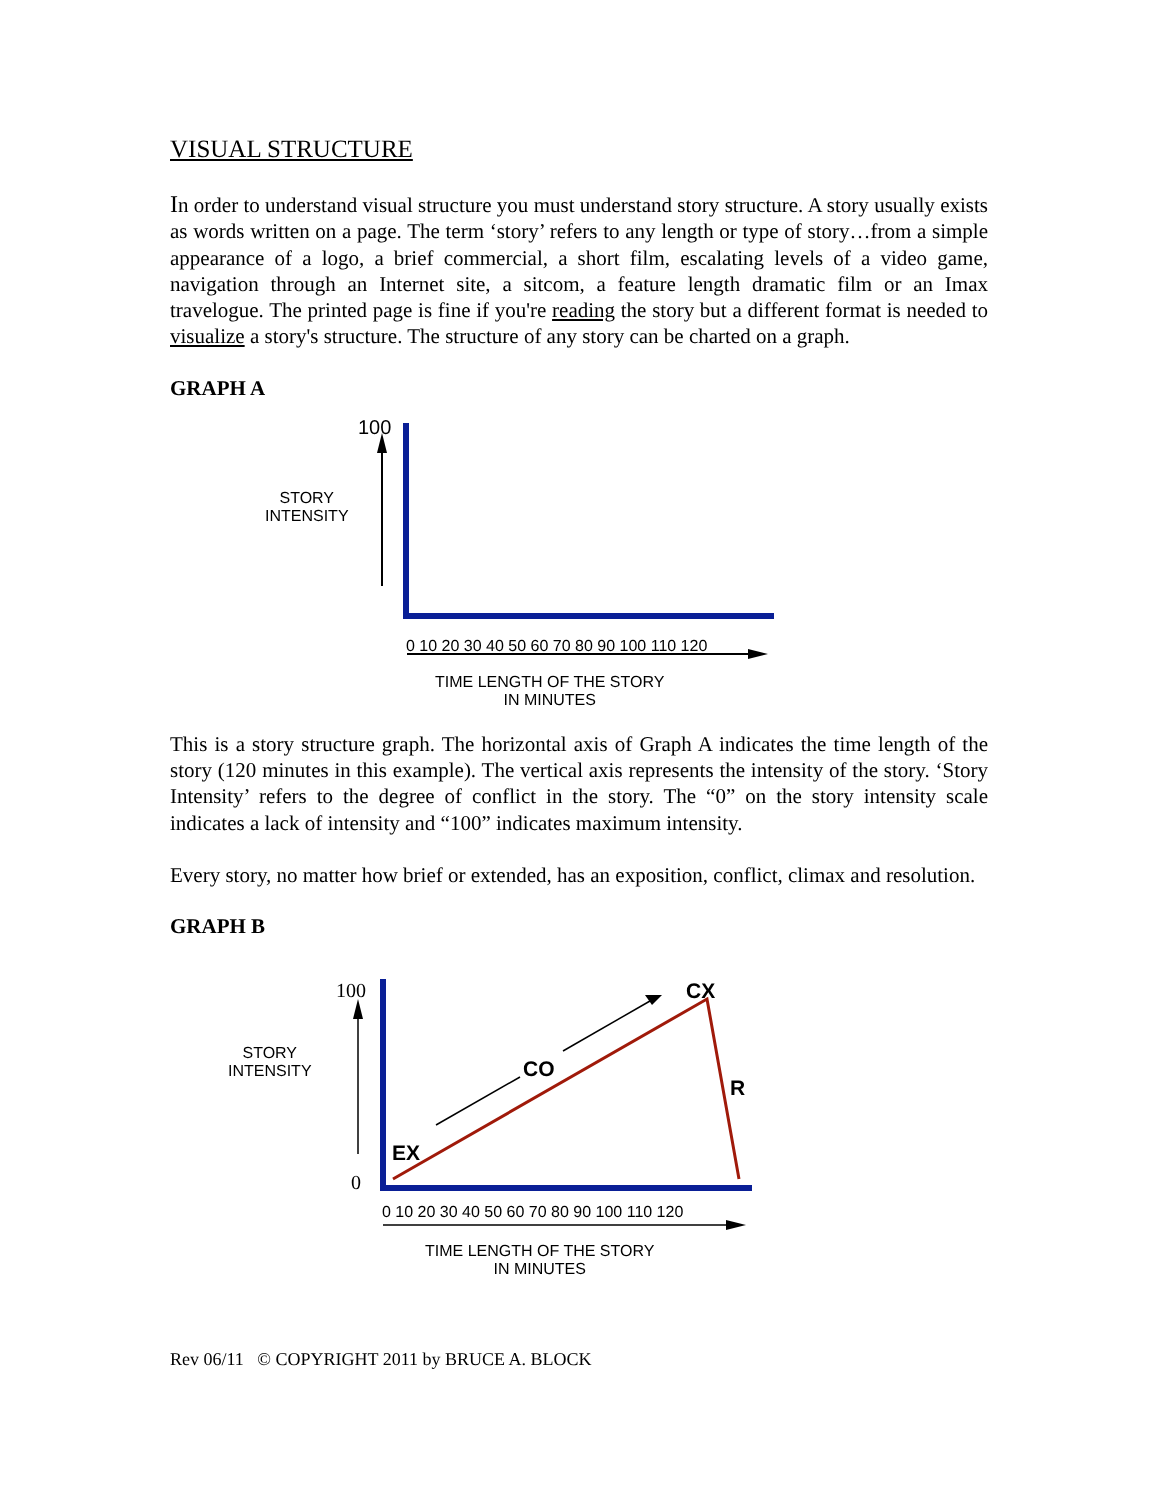VISUAL STRUCTURE
In order to understand visual structure you must understand story structure. A story usually exists as words written on a page. The term ‘story’ refers to any length or type of story…from a simple appearance of a logo, a brief commercial, a short film, escalating levels of a video game, navigation through an Internet site, a sitcom, a feature length dramatic film or an Imax travelogue. The printed page is fine if you're reading the story but a different format is needed to visualize a story's structure. The structure of any story can be charted on a graph.
GRAPH A
100
STORY
INTENSITY
0 10 20 30 40 50 60 70 80 90 100 110 120
TIME LENGTH OF THE STORY
IN MINUTES
This is a story structure graph. The horizontal axis of Graph A indicates the time length of the story (120 minutes in this example). The vertical axis represents the intensity of the story. ‘Story Intensity’ refers to the degree of conflict in the story. The “0” on the story intensity scale indicates a lack of intensity and “100” indicates maximum intensity.
Every story, no matter how brief or extended, has an exposition, conflict, climax and resolution.
GRAPH B
100
0
STORY
INTENSITY
CX
CO
R
EX
0 10 20 30 40 50 60 70 80 90 100 110 120
TIME LENGTH OF THE STORY
IN MINUTES
Rev 06/11 © COPYRIGHT 2011 by BRUCE A. BLOCK